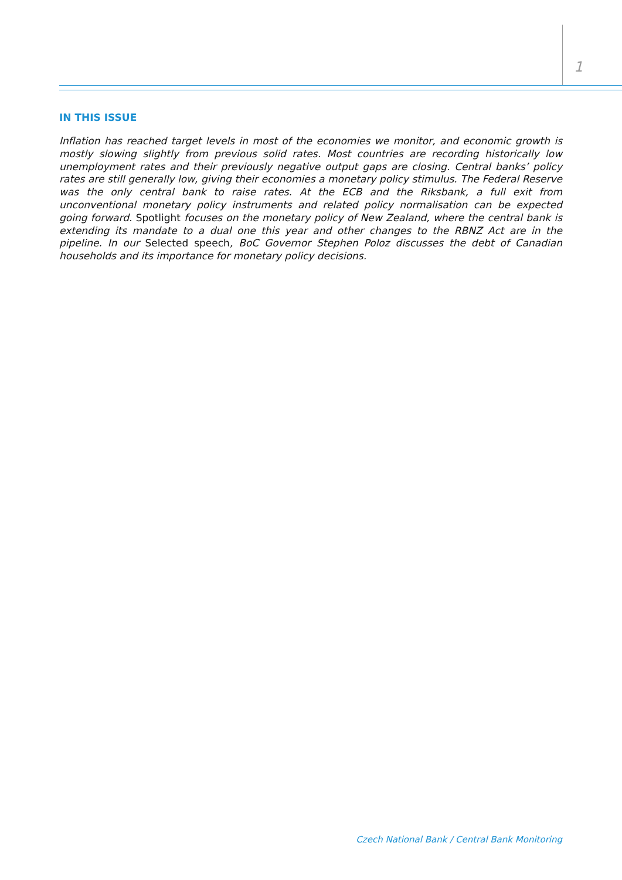1
IN THIS ISSUE
Inflation has reached target levels in most of the economies we monitor, and economic growth is mostly slowing slightly from previous solid rates. Most countries are recording historically low unemployment rates and their previously negative output gaps are closing. Central banks’ policy rates are still generally low, giving their economies a monetary policy stimulus. The Federal Reserve was the only central bank to raise rates. At the ECB and the Riksbank, a full exit from unconventional monetary policy instruments and related policy normalisation can be expected going forward. Spotlight focuses on the monetary policy of New Zealand, where the central bank is extending its mandate to a dual one this year and other changes to the RBNZ Act are in the pipeline. In our Selected speech, BoC Governor Stephen Poloz discusses the debt of Canadian households and its importance for monetary policy decisions.
Czech National Bank / Central Bank Monitoring